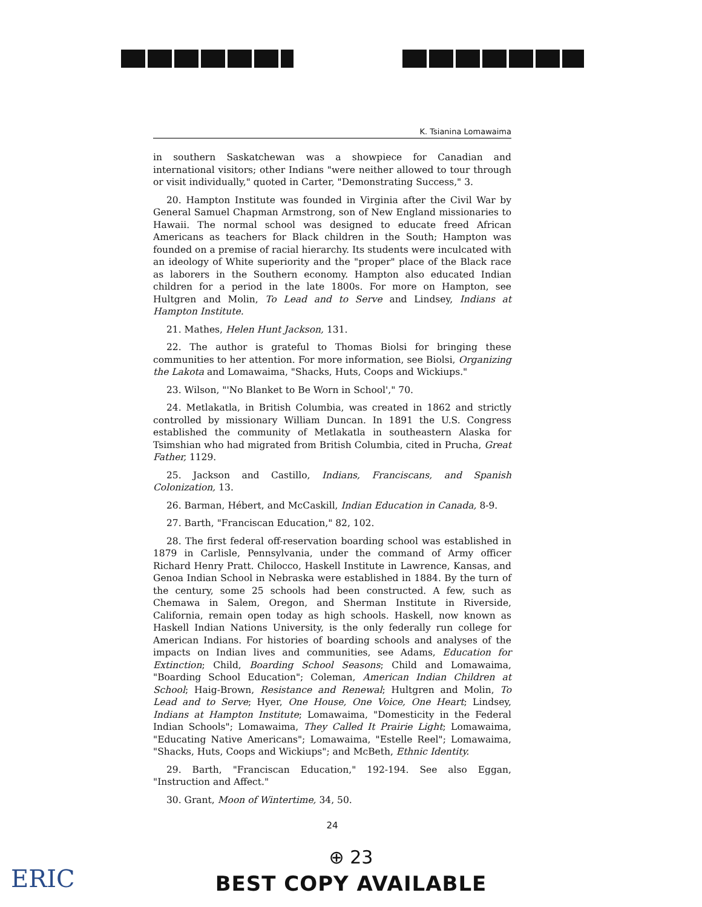K. Tsianina Lomawaima
in southern Saskatchewan was a showpiece for Canadian and international visitors; other Indians "were neither allowed to tour through or visit individually," quoted in Carter, "Demonstrating Success," 3.
20. Hampton Institute was founded in Virginia after the Civil War by General Samuel Chapman Armstrong, son of New England missionaries to Hawaii. The normal school was designed to educate freed African Americans as teachers for Black children in the South; Hampton was founded on a premise of racial hierarchy. Its students were inculcated with an ideology of White superiority and the "proper" place of the Black race as laborers in the Southern economy. Hampton also educated Indian children for a period in the late 1800s. For more on Hampton, see Hultgren and Molin, To Lead and to Serve and Lindsey, Indians at Hampton Institute.
21. Mathes, Helen Hunt Jackson, 131.
22. The author is grateful to Thomas Biolsi for bringing these communities to her attention. For more information, see Biolsi, Organizing the Lakota and Lomawaima, "Shacks, Huts, Coops and Wickiups."
23. Wilson, "'No Blanket to Be Worn in School'," 70.
24. Metlakatla, in British Columbia, was created in 1862 and strictly controlled by missionary William Duncan. In 1891 the U.S. Congress established the community of Metlakatla in southeastern Alaska for Tsimshian who had migrated from British Columbia, cited in Prucha, Great Father, 1129.
25. Jackson and Castillo, Indians, Franciscans, and Spanish Colonization, 13.
26. Barman, Hébert, and McCaskill, Indian Education in Canada, 8-9.
27. Barth, "Franciscan Education," 82, 102.
28. The first federal off-reservation boarding school was established in 1879 in Carlisle, Pennsylvania, under the command of Army officer Richard Henry Pratt. Chilocco, Haskell Institute in Lawrence, Kansas, and Genoa Indian School in Nebraska were established in 1884. By the turn of the century, some 25 schools had been constructed. A few, such as Chemawa in Salem, Oregon, and Sherman Institute in Riverside, California, remain open today as high schools. Haskell, now known as Haskell Indian Nations University, is the only federally run college for American Indians. For histories of boarding schools and analyses of the impacts on Indian lives and communities, see Adams, Education for Extinction; Child, Boarding School Seasons; Child and Lomawaima, "Boarding School Education"; Coleman, American Indian Children at School; Haig-Brown, Resistance and Renewal; Hultgren and Molin, To Lead and to Serve; Hyer, One House, One Voice, One Heart; Lindsey, Indians at Hampton Institute; Lomawaima, "Domesticity in the Federal Indian Schools"; Lomawaima, They Called It Prairie Light; Lomawaima, "Educating Native Americans"; Lomawaima, "Estelle Reel"; Lomawaima, "Shacks, Huts, Coops and Wickiups"; and McBeth, Ethnic Identity.
29. Barth, "Franciscan Education," 192-194. See also Eggan, "Instruction and Affect."
30. Grant, Moon of Wintertime, 34, 50.
24
⊕ 23
BEST COPY AVAILABLE
ERIC